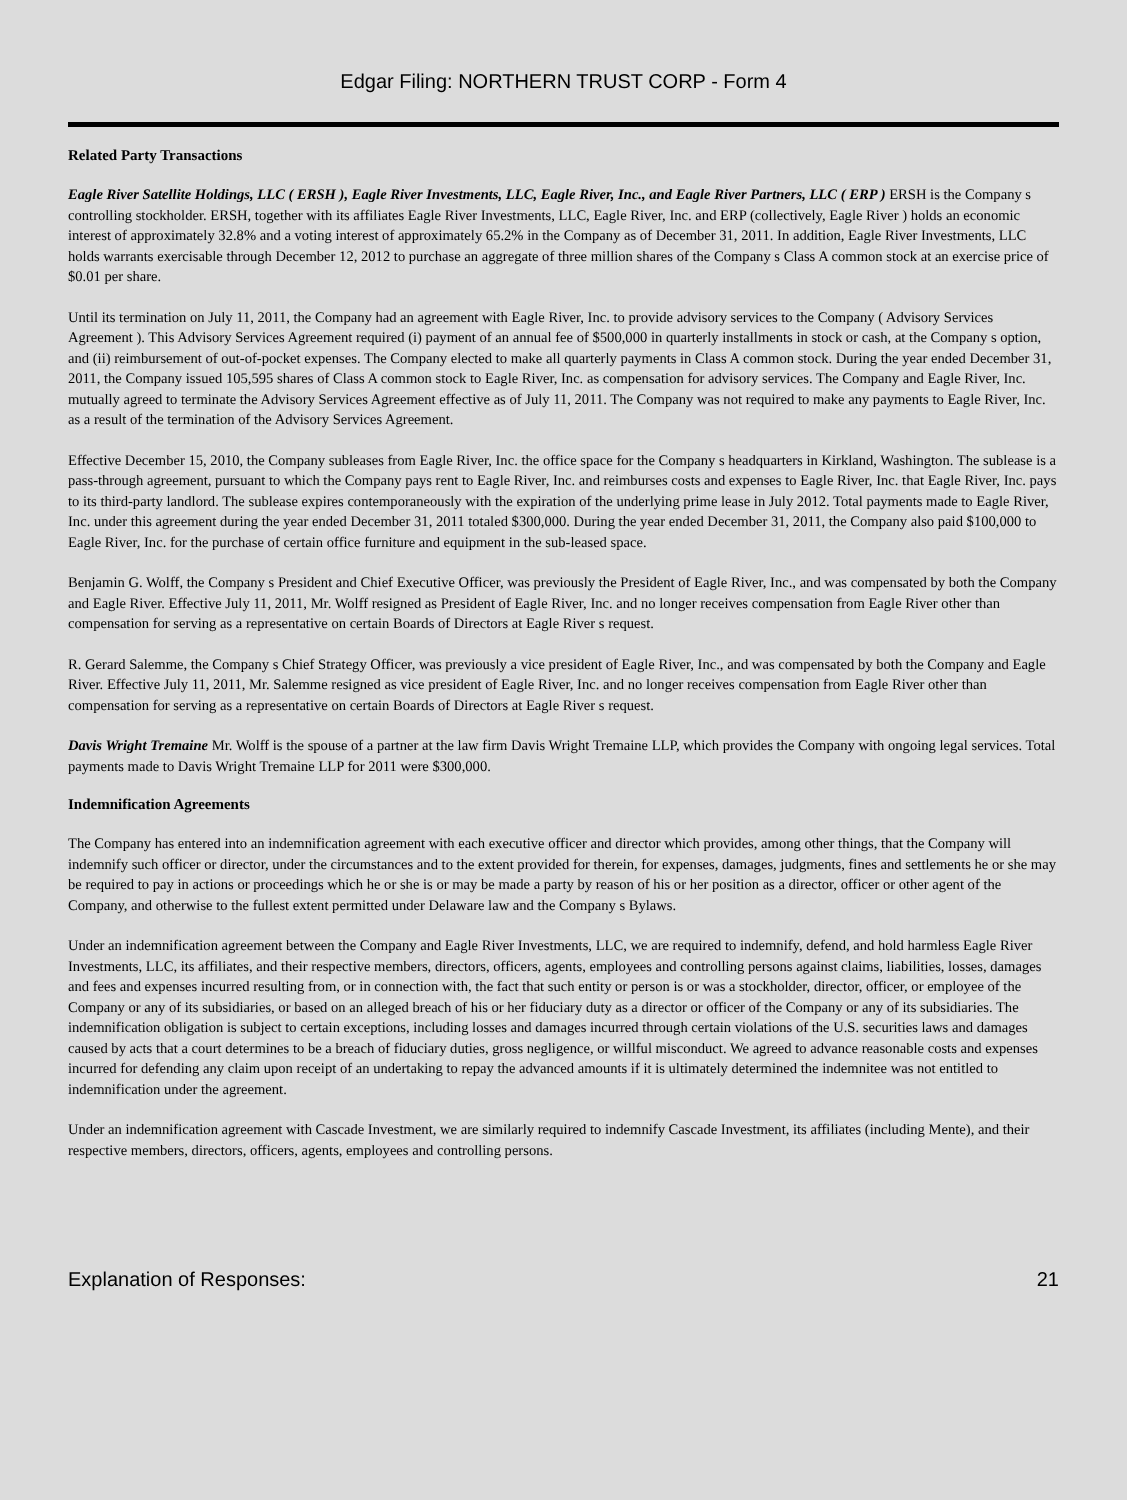Edgar Filing: NORTHERN TRUST CORP - Form 4
Related Party Transactions
Eagle River Satellite Holdings, LLC ( ERSH ), Eagle River Investments, LLC, Eagle River, Inc., and Eagle River Partners, LLC ( ERP ) ERSH is the Company s controlling stockholder. ERSH, together with its affiliates Eagle River Investments, LLC, Eagle River, Inc. and ERP (collectively, Eagle River ) holds an economic interest of approximately 32.8% and a voting interest of approximately 65.2% in the Company as of December 31, 2011. In addition, Eagle River Investments, LLC holds warrants exercisable through December 12, 2012 to purchase an aggregate of three million shares of the Company s Class A common stock at an exercise price of $0.01 per share.
Until its termination on July 11, 2011, the Company had an agreement with Eagle River, Inc. to provide advisory services to the Company ( Advisory Services Agreement ). This Advisory Services Agreement required (i) payment of an annual fee of $500,000 in quarterly installments in stock or cash, at the Company s option, and (ii) reimbursement of out-of-pocket expenses. The Company elected to make all quarterly payments in Class A common stock. During the year ended December 31, 2011, the Company issued 105,595 shares of Class A common stock to Eagle River, Inc. as compensation for advisory services. The Company and Eagle River, Inc. mutually agreed to terminate the Advisory Services Agreement effective as of July 11, 2011. The Company was not required to make any payments to Eagle River, Inc. as a result of the termination of the Advisory Services Agreement.
Effective December 15, 2010, the Company subleases from Eagle River, Inc. the office space for the Company s headquarters in Kirkland, Washington. The sublease is a pass-through agreement, pursuant to which the Company pays rent to Eagle River, Inc. and reimburses costs and expenses to Eagle River, Inc. that Eagle River, Inc. pays to its third-party landlord. The sublease expires contemporaneously with the expiration of the underlying prime lease in July 2012. Total payments made to Eagle River, Inc. under this agreement during the year ended December 31, 2011 totaled $300,000. During the year ended December 31, 2011, the Company also paid $100,000 to Eagle River, Inc. for the purchase of certain office furniture and equipment in the sub-leased space.
Benjamin G. Wolff, the Company s President and Chief Executive Officer, was previously the President of Eagle River, Inc., and was compensated by both the Company and Eagle River. Effective July 11, 2011, Mr. Wolff resigned as President of Eagle River, Inc. and no longer receives compensation from Eagle River other than compensation for serving as a representative on certain Boards of Directors at Eagle River s request.
R. Gerard Salemme, the Company s Chief Strategy Officer, was previously a vice president of Eagle River, Inc., and was compensated by both the Company and Eagle River. Effective July 11, 2011, Mr. Salemme resigned as vice president of Eagle River, Inc. and no longer receives compensation from Eagle River other than compensation for serving as a representative on certain Boards of Directors at Eagle River s request.
Davis Wright Tremaine Mr. Wolff is the spouse of a partner at the law firm Davis Wright Tremaine LLP, which provides the Company with ongoing legal services. Total payments made to Davis Wright Tremaine LLP for 2011 were $300,000.
Indemnification Agreements
The Company has entered into an indemnification agreement with each executive officer and director which provides, among other things, that the Company will indemnify such officer or director, under the circumstances and to the extent provided for therein, for expenses, damages, judgments, fines and settlements he or she may be required to pay in actions or proceedings which he or she is or may be made a party by reason of his or her position as a director, officer or other agent of the Company, and otherwise to the fullest extent permitted under Delaware law and the Company s Bylaws.
Under an indemnification agreement between the Company and Eagle River Investments, LLC, we are required to indemnify, defend, and hold harmless Eagle River Investments, LLC, its affiliates, and their respective members, directors, officers, agents, employees and controlling persons against claims, liabilities, losses, damages and fees and expenses incurred resulting from, or in connection with, the fact that such entity or person is or was a stockholder, director, officer, or employee of the Company or any of its subsidiaries, or based on an alleged breach of his or her fiduciary duty as a director or officer of the Company or any of its subsidiaries. The indemnification obligation is subject to certain exceptions, including losses and damages incurred through certain violations of the U.S. securities laws and damages caused by acts that a court determines to be a breach of fiduciary duties, gross negligence, or willful misconduct. We agreed to advance reasonable costs and expenses incurred for defending any claim upon receipt of an undertaking to repay the advanced amounts if it is ultimately determined the indemnitee was not entitled to indemnification under the agreement.
Under an indemnification agreement with Cascade Investment, we are similarly required to indemnify Cascade Investment, its affiliates (including Mente), and their respective members, directors, officers, agents, employees and controlling persons.
Explanation of Responses: 21